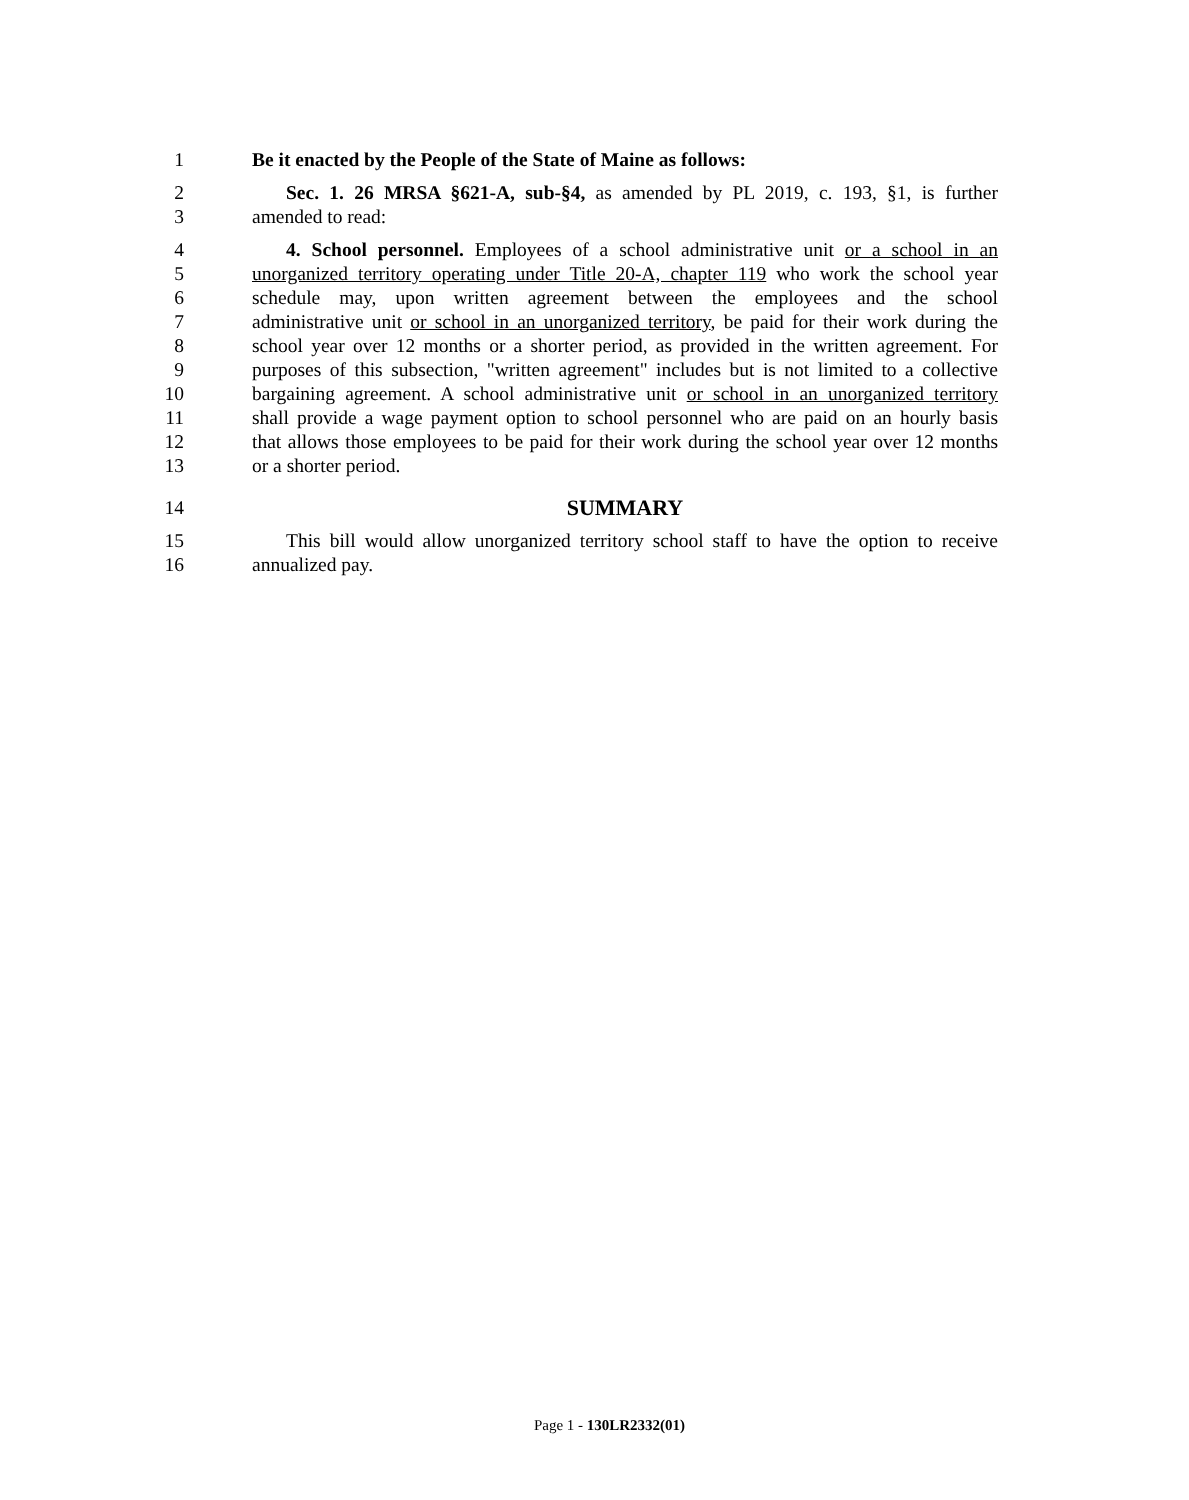1 Be it enacted by the People of the State of Maine as follows:
2 Sec. 1. 26 MRSA §621-A, sub-§4, as amended by PL 2019, c. 193, §1, is further
3 amended to read:
4 4. School personnel. Employees of a school administrative unit or a school in an
5 unorganized territory operating under Title 20-A, chapter 119 who work the school year
6 schedule may, upon written agreement between the employees and the school
7 administrative unit or school in an unorganized territory, be paid for their work during the
8 school year over 12 months or a shorter period, as provided in the written agreement. For
9 purposes of this subsection, "written agreement" includes but is not limited to a collective
10 bargaining agreement. A school administrative unit or school in an unorganized territory
11 shall provide a wage payment option to school personnel who are paid on an hourly basis
12 that allows those employees to be paid for their work during the school year over 12 months
13 or a shorter period.
14 SUMMARY
15 This bill would allow unorganized territory school staff to have the option to receive
16 annualized pay.
Page 1 - 130LR2332(01)